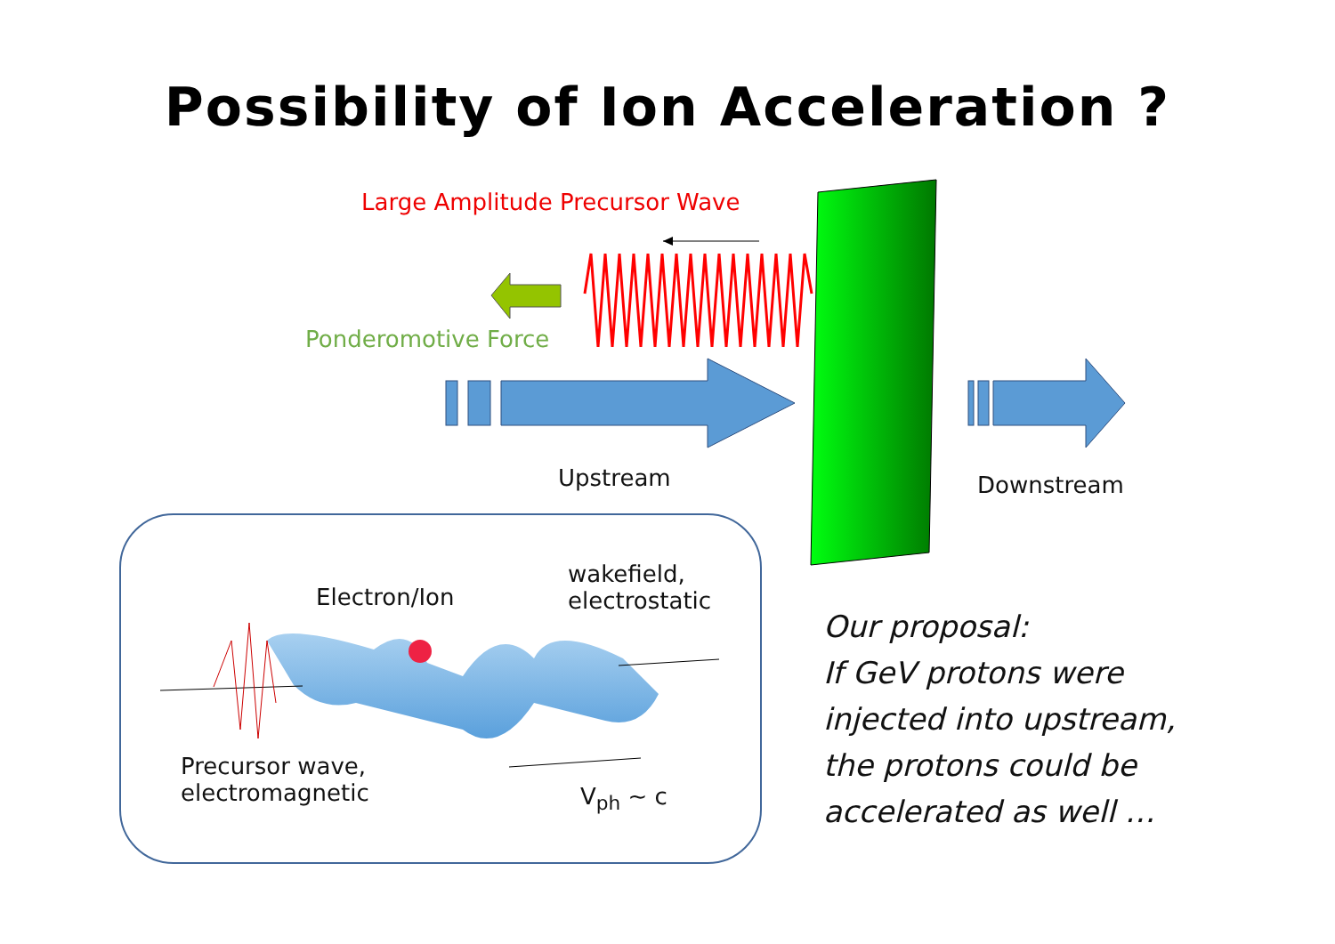Possibility of Ion Acceleration ?
Large Amplitude Precursor Wave
Ponderomotive Force
Upstream Downstream
Electron/Ion
wakefield,
electrostatic
Precursor wave,
electromagnetic
V<sub>ph</sub> ~ c
Our proposal:
If GeV protons were
injected into upstream,
the protons could be
accelerated as well …